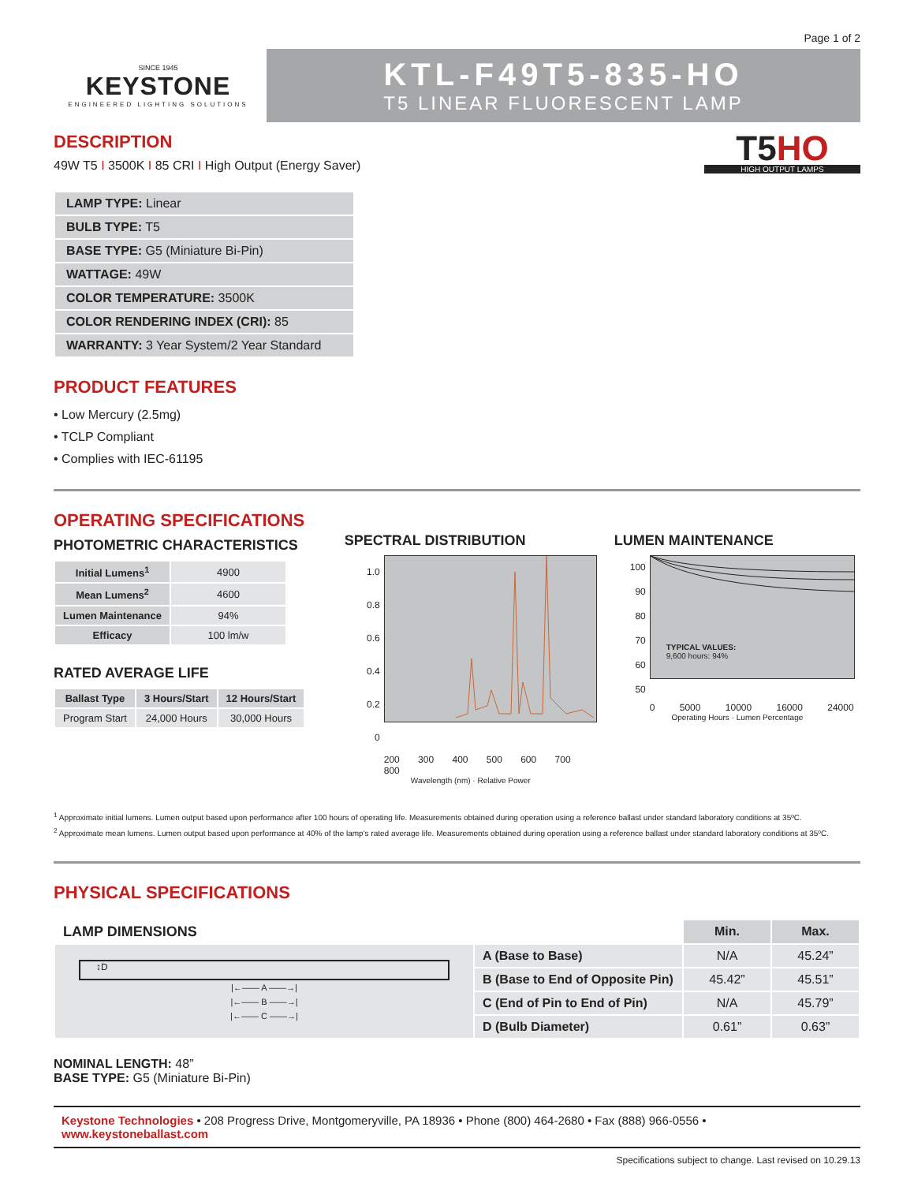Page 1 of 2
SINCE 1945
KEYSTONE
ENGINEERED LIGHTING SOLUTIONS
KTL-F49T5-835-HO
T5 LINEAR FLUORESCENT LAMP
DESCRIPTION
49W T5 I 3500K I 85 CRI I High Output (Energy Saver)
T5HO
HIGH OUTPUT LAMPS
| LAMP TYPE: Linear |
| BULB TYPE: T5 |
| BASE TYPE: G5 (Miniature Bi-Pin) |
| WATTAGE: 49W |
| COLOR TEMPERATURE: 3500K |
| COLOR RENDERING INDEX (CRI): 85 |
| WARRANTY: 3 Year System/2 Year Standard |
PRODUCT FEATURES
• Low Mercury (2.5mg)
• TCLP Compliant
• Complies with IEC-61195
OPERATING SPECIFICATIONS
PHOTOMETRIC CHARACTERISTICS
| Initial Lumens<sup>1</sup> | 4900 |
| Mean Lumens<sup>2</sup> | 4600 |
| Lumen Maintenance | 94% |
| Efficacy | 100 lm/w |
RATED AVERAGE LIFE
| Ballast Type | 3 Hours/Start | 12 Hours/Start |
| --- | --- | --- |
| Program Start | 24,000 Hours | 30,000 Hours |
SPECTRAL DISTRIBUTION
1.0
0.8
0.6
0.4
0.2
0
200 300 400 500 600 700 800
Wavelength (nm) · Relative Power
LUMEN MAINTENANCE
100
90
80
70
60
50
TYPICAL VALUES:
9,600 hours: 94%
0 5000 10000 16000 24000
Operating Hours · Lumen Percentage
<sup>1</sup> Approximate initial lumens. Lumen output based upon performance after 100 hours of operating life. Measurements obtained during operation using a reference ballast under standard laboratory conditions at 35ºC.
<sup>2</sup> Approximate mean lumens. Lumen output based upon performance at 40% of the lamp's rated average life. Measurements obtained during operation using a reference ballast under standard laboratory conditions at 35ºC.
PHYSICAL SPECIFICATIONS
| LAMP DIMENSIONS | | Min. | Max. |
| --- | --- | --- | --- |
| ↕D /←—— A ——→/ /←—— B ——→/ /←—— C ——→/ | A (Base to Base) | N/A | 45.24” |
| | B (Base to End of Opposite Pin) | 45.42” | 45.51” |
| | C (End of Pin to End of Pin) | N/A | 45.79” |
| | D (Bulb Diameter) | 0.61” | 0.63” |
NOMINAL LENGTH: 48”
BASE TYPE: G5 (Miniature Bi-Pin)
Keystone Technologies • 208 Progress Drive, Montgomeryville, PA 18936 • Phone (800) 464-2680 • Fax (888) 966-0556 • www.keystoneballast.com
Specifications subject to change. Last revised on 10.29.13